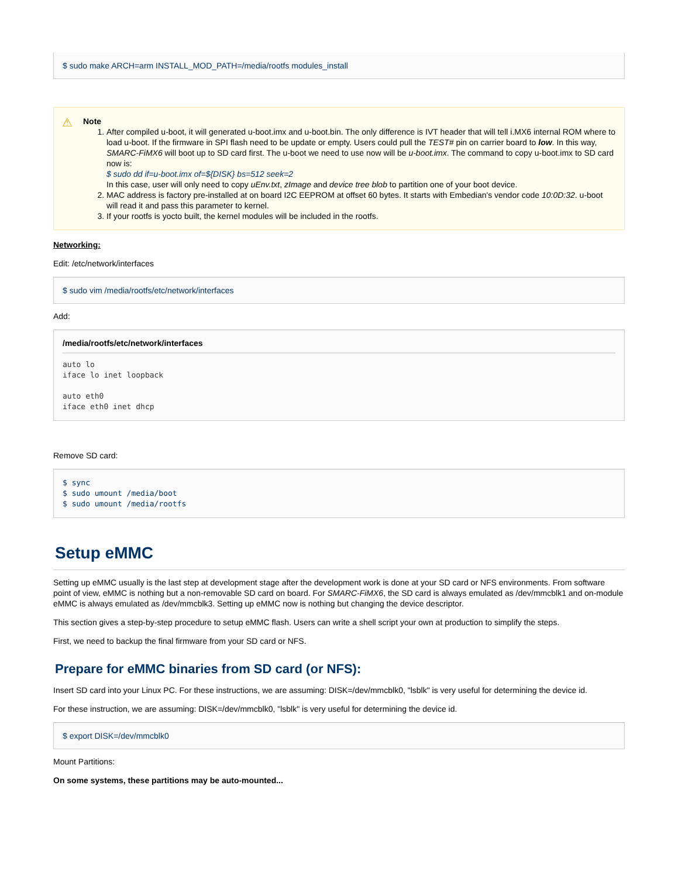$ sudo make ARCH=arm INSTALL_MOD_PATH=/media/rootfs modules_install
⚠ Note
1. After compiled u-boot, it will generated u-boot.imx and u-boot.bin. The only difference is IVT header that will tell i.MX6 internal ROM where to load u-boot. If the firmware in SPI flash need to be update or empty. Users could pull the TEST# pin on carrier board to low. In this way, SMARC-FiMX6 will boot up to SD card first. The u-boot we need to use now will be u-boot.imx. The command to copy u-boot.imx to SD card now is:
$ sudo dd if=u-boot.imx of=${DISK} bs=512 seek=2
In this case, user will only need to copy uEnv.txt, zImage and device tree blob to partition one of your boot device.
2. MAC address is factory pre-installed at on board I2C EEPROM at offset 60 bytes. It starts with Embedian's vendor code 10:0D:32. u-boot will read it and pass this parameter to kernel.
3. If your rootfs is yocto built, the kernel modules will be included in the rootfs.
Networking:
Edit: /etc/network/interfaces
$ sudo vim /media/rootfs/etc/network/interfaces
Add:
/media/rootfs/etc/network/interfaces
auto lo iface lo inet loopback auto eth0 iface eth0 inet dhcp
Remove SD card:
$ sync $ sudo umount /media/boot $ sudo umount /media/rootfs
Setup eMMC
Setting up eMMC usually is the last step at development stage after the development work is done at your SD card or NFS environments. From software point of view, eMMC is nothing but a non-removable SD card on board. For SMARC-FiMX6, the SD card is always emulated as /dev/mmcblk1 and on-module eMMC is always emulated as /dev/mmcblk3. Setting up eMMC now is nothing but changing the device descriptor.
This section gives a step-by-step procedure to setup eMMC flash. Users can write a shell script your own at production to simplify the steps.
First, we need to backup the final firmware from your SD card or NFS.
Prepare for eMMC binaries from SD card (or NFS):
Insert SD card into your Linux PC. For these instructions, we are assuming: DISK=/dev/mmcblk0, "lsblk" is very useful for determining the device id.
For these instruction, we are assuming: DISK=/dev/mmcblk0, "lsblk" is very useful for determining the device id.
$ export DISK=/dev/mmcblk0
Mount Partitions:
On some systems, these partitions may be auto-mounted...